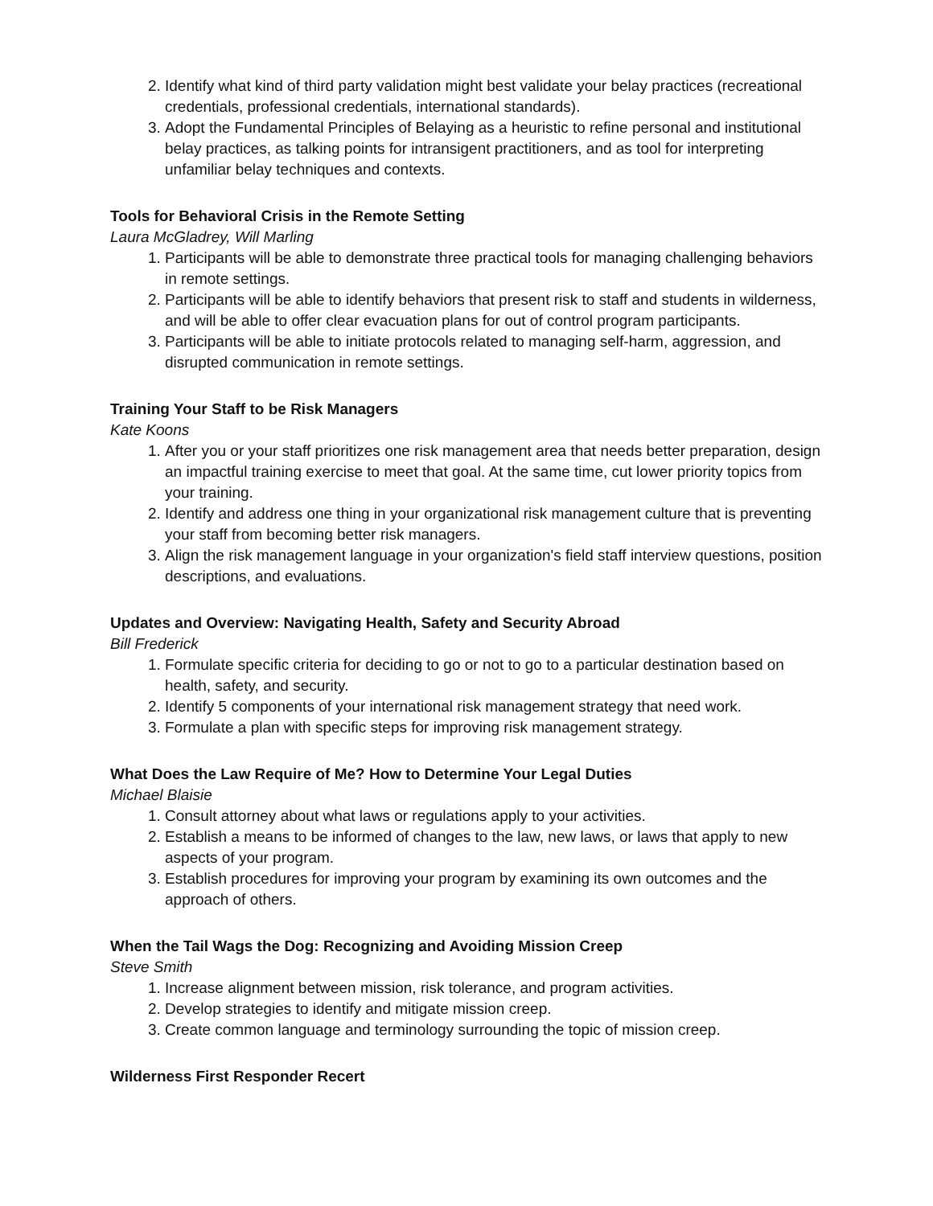2. Identify what kind of third party validation might best validate your belay practices (recreational credentials, professional credentials, international standards).
3. Adopt the Fundamental Principles of Belaying as a heuristic to refine personal and institutional belay practices, as talking points for intransigent practitioners, and as tool for interpreting unfamiliar belay techniques and contexts.
Tools for Behavioral Crisis in the Remote Setting
Laura McGladrey, Will Marling
1. Participants will be able to demonstrate three practical tools for managing challenging behaviors in remote settings.
2. Participants will be able to identify behaviors that present risk to staff and students in wilderness, and will be able to offer clear evacuation plans for out of control program participants.
3. Participants will be able to initiate protocols related to managing self-harm, aggression, and disrupted communication in remote settings.
Training Your Staff to be Risk Managers
Kate Koons
1. After you or your staff prioritizes one risk management area that needs better preparation, design an impactful training exercise to meet that goal. At the same time, cut lower priority topics from your training.
2. Identify and address one thing in your organizational risk management culture that is preventing your staff from becoming better risk managers.
3. Align the risk management language in your organization's field staff interview questions, position descriptions, and evaluations.
Updates and Overview: Navigating Health, Safety and Security Abroad
Bill Frederick
1. Formulate specific criteria for deciding to go or not to go to a particular destination based on health, safety, and security.
2. Identify 5 components of your international risk management strategy that need work.
3. Formulate a plan with specific steps for improving risk management strategy.
What Does the Law Require of Me? How to Determine Your Legal Duties
Michael Blaisie
1. Consult attorney about what laws or regulations apply to your activities.
2. Establish a means to be informed of changes to the law, new laws, or laws that apply to new aspects of your program.
3. Establish procedures for improving your program by examining its own outcomes and the approach of others.
When the Tail Wags the Dog: Recognizing and Avoiding Mission Creep
Steve Smith
1. Increase alignment between mission, risk tolerance, and program activities.
2. Develop strategies to identify and mitigate mission creep.
3. Create common language and terminology surrounding the topic of mission creep.
Wilderness First Responder Recert